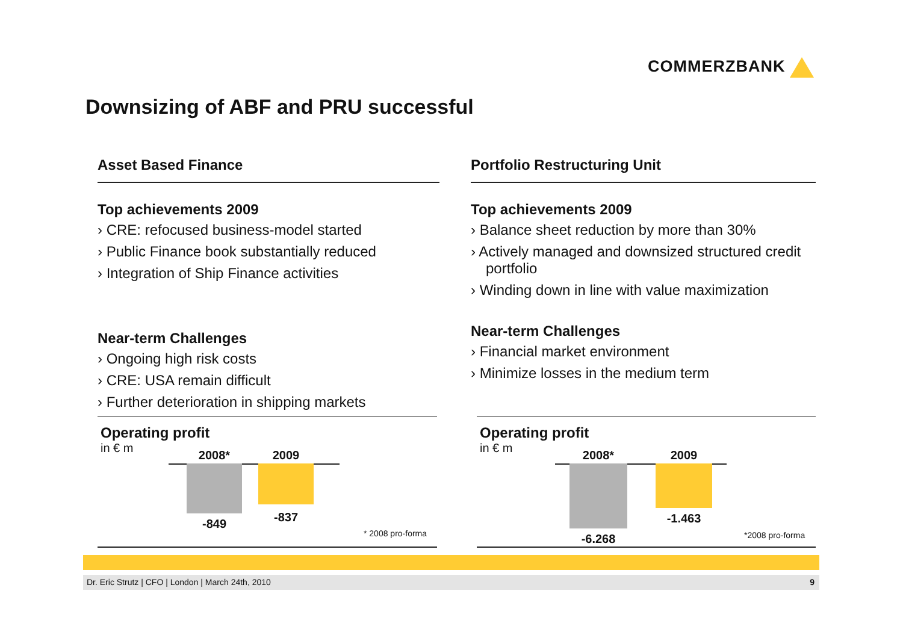COMMERZBANK
Downsizing of ABF and PRU successful
Asset Based Finance
Top achievements 2009
› CRE: refocused business-model started
› Public Finance book substantially reduced
› Integration of Ship Finance activities
Near-term Challenges
› Ongoing high risk costs
› CRE: USA remain difficult
› Further deterioration in shipping markets
Portfolio Restructuring Unit
Top achievements 2009
› Balance sheet reduction by more than 30%
› Actively managed and downsized structured credit portfolio
› Winding down in line with value maximization
Near-term Challenges
› Financial market environment
› Minimize losses in the medium term
Operating profit
in € m
2008*
-849
2009
-837
* 2008 pro-forma
Operating profit
in € m
2008*
-6.268
2009
-1.463
*2008 pro-forma
Dr. Eric Strutz | CFO | London | March 24th, 2010 9